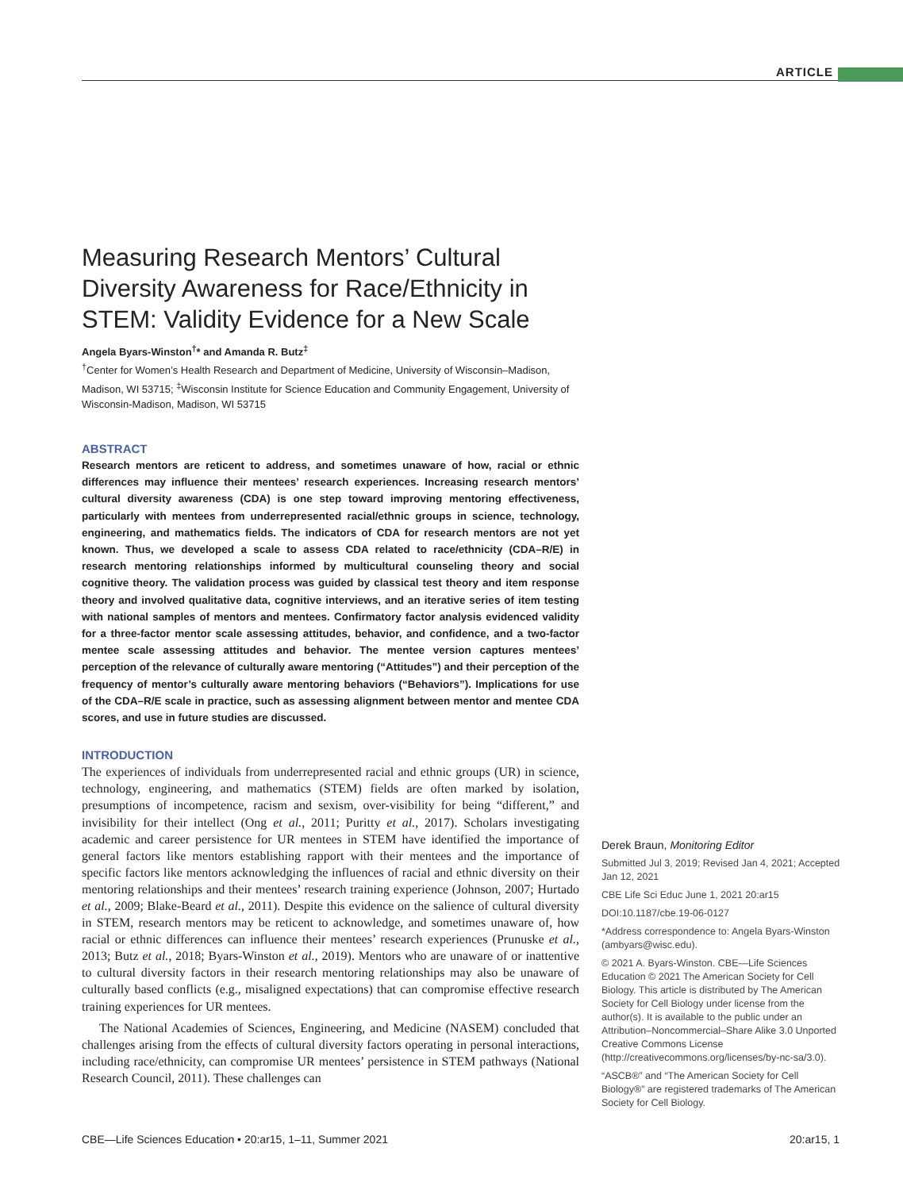ARTICLE
Measuring Research Mentors’ Cultural Diversity Awareness for Race/Ethnicity in STEM: Validity Evidence for a New Scale
Angela Byars-Winston<sup>†</sup>* and Amanda R. Butz<sup>‡</sup>
<sup>†</sup> Center for Women’s Health Research and Department of Medicine, University of Wisconsin–Madison, Madison, WI 53715; <sup>‡</sup>Wisconsin Institute for Science Education and Community Engagement, University of Wisconsin-Madison, Madison, WI 53715
ABSTRACT
Research mentors are reticent to address, and sometimes unaware of how, racial or ethnic differences may influence their mentees’ research experiences. Increasing research mentors’ cultural diversity awareness (CDA) is one step toward improving mentoring effectiveness, particularly with mentees from underrepresented racial/ethnic groups in science, technology, engineering, and mathematics fields. The indicators of CDA for research mentors are not yet known. Thus, we developed a scale to assess CDA related to race/ethnicity (CDA–R/E) in research mentoring relationships informed by multicultural counseling theory and social cognitive theory. The validation process was guided by classical test theory and item response theory and involved qualitative data, cognitive interviews, and an iterative series of item testing with national samples of mentors and mentees. Confirmatory factor analysis evidenced validity for a three-factor mentor scale assessing attitudes, behavior, and confidence, and a two-factor mentee scale assessing attitudes and behavior. The mentee version captures mentees’ perception of the relevance of culturally aware mentoring (“Attitudes”) and their perception of the frequency of mentor’s culturally aware mentoring behaviors (“Behaviors”). Implications for use of the CDA–R/E scale in practice, such as assessing alignment between mentor and mentee CDA scores, and use in future studies are discussed.
INTRODUCTION
The experiences of individuals from underrepresented racial and ethnic groups (UR) in science, technology, engineering, and mathematics (STEM) fields are often marked by isolation, presumptions of incompetence, racism and sexism, over-visibility for being “different,” and invisibility for their intellect (Ong et al., 2011; Puritty et al., 2017). Scholars investigating academic and career persistence for UR mentees in STEM have identified the importance of general factors like mentors establishing rapport with their mentees and the importance of specific factors like mentors acknowledging the influences of racial and ethnic diversity on their mentoring relationships and their mentees’ research training experience (Johnson, 2007; Hurtado et al., 2009; Blake-Beard et al., 2011). Despite this evidence on the salience of cultural diversity in STEM, research mentors may be reticent to acknowledge, and sometimes unaware of, how racial or ethnic differences can influence their mentees’ research experiences (Prunuske et al., 2013; Butz et al., 2018; Byars-Winston et al., 2019). Mentors who are unaware of or inattentive to cultural diversity factors in their research mentoring relationships may also be unaware of culturally based conflicts (e.g., misaligned expectations) that can compromise effective research training experiences for UR mentees.
The National Academies of Sciences, Engineering, and Medicine (NASEM) concluded that challenges arising from the effects of cultural diversity factors operating in personal interactions, including race/ethnicity, can compromise UR mentees’ persistence in STEM pathways (National Research Council, 2011). These challenges can
Derek Braun, Monitoring Editor
Submitted Jul 3, 2019; Revised Jan 4, 2021; Accepted Jan 12, 2021
CBE Life Sci Educ June 1, 2021 20:ar15
DOI:10.1187/cbe.19-06-0127
*Address correspondence to: Angela Byars-Winston (ambyars@wisc.edu).
© 2021 A. Byars-Winston. CBE—Life Sciences Education © 2021 The American Society for Cell Biology. This article is distributed by The American Society for Cell Biology under license from the author(s). It is available to the public under an Attribution–Noncommercial–Share Alike 3.0 Unported Creative Commons License (http://creativecommons.org/licenses/by-nc-sa/3.0).
“ASCB®” and “The American Society for Cell Biology®” are registered trademarks of The American Society for Cell Biology.
CBE—Life Sciences Education • 20:ar15, 1–11, Summer 2021 20:ar15, 1